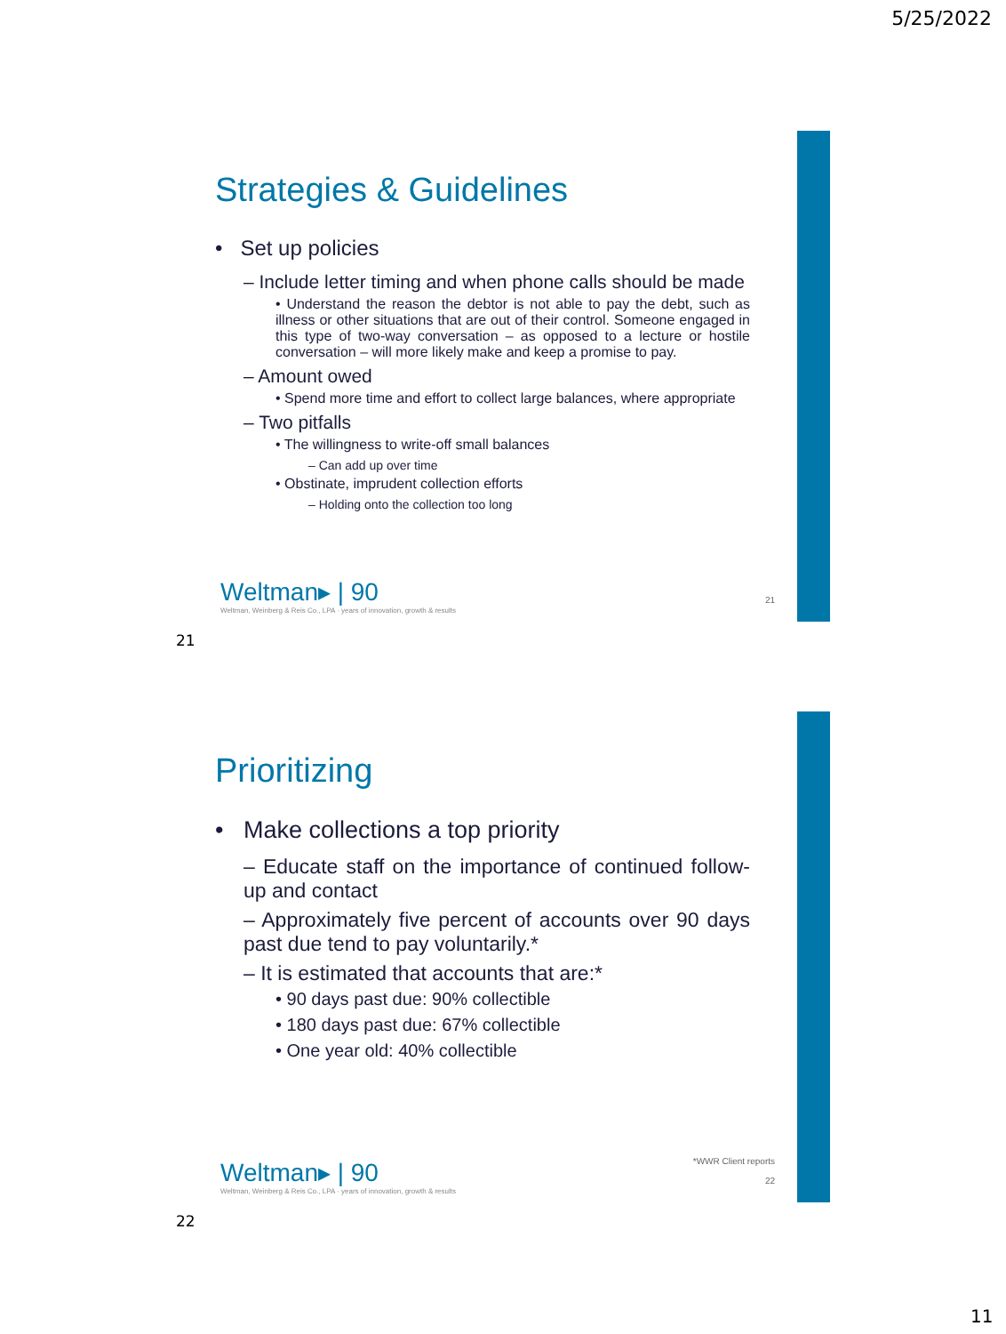5/25/2022
Strategies & Guidelines
• Set up policies
– Include letter timing and when phone calls should be made
• Understand the reason the debtor is not able to pay the debt, such as illness or other situations that are out of their control. Someone engaged in this type of two-way conversation – as opposed to a lecture or hostile conversation – will more likely make and keep a promise to pay.
– Amount owed
• Spend more time and effort to collect large balances, where appropriate
– Two pitfalls
• The willingness to write-off small balances
– Can add up over time
• Obstinate, imprudent collection efforts
– Holding onto the collection too long
Weltman▸ | 90
Weltman, Weinberg & Reis Co., LPA · years of innovation, growth & results
21
21
Prioritizing
• Make collections a top priority
– Educate staff on the importance of continued follow-up and contact
– Approximately five percent of accounts over 90 days past due tend to pay voluntarily.*
– It is estimated that accounts that are:*
• 90 days past due: 90% collectible
• 180 days past due: 67% collectible
• One year old: 40% collectible
Weltman▸ | 90
Weltman, Weinberg & Reis Co., LPA · years of innovation, growth & results
*WWR Client reports
22
22
11